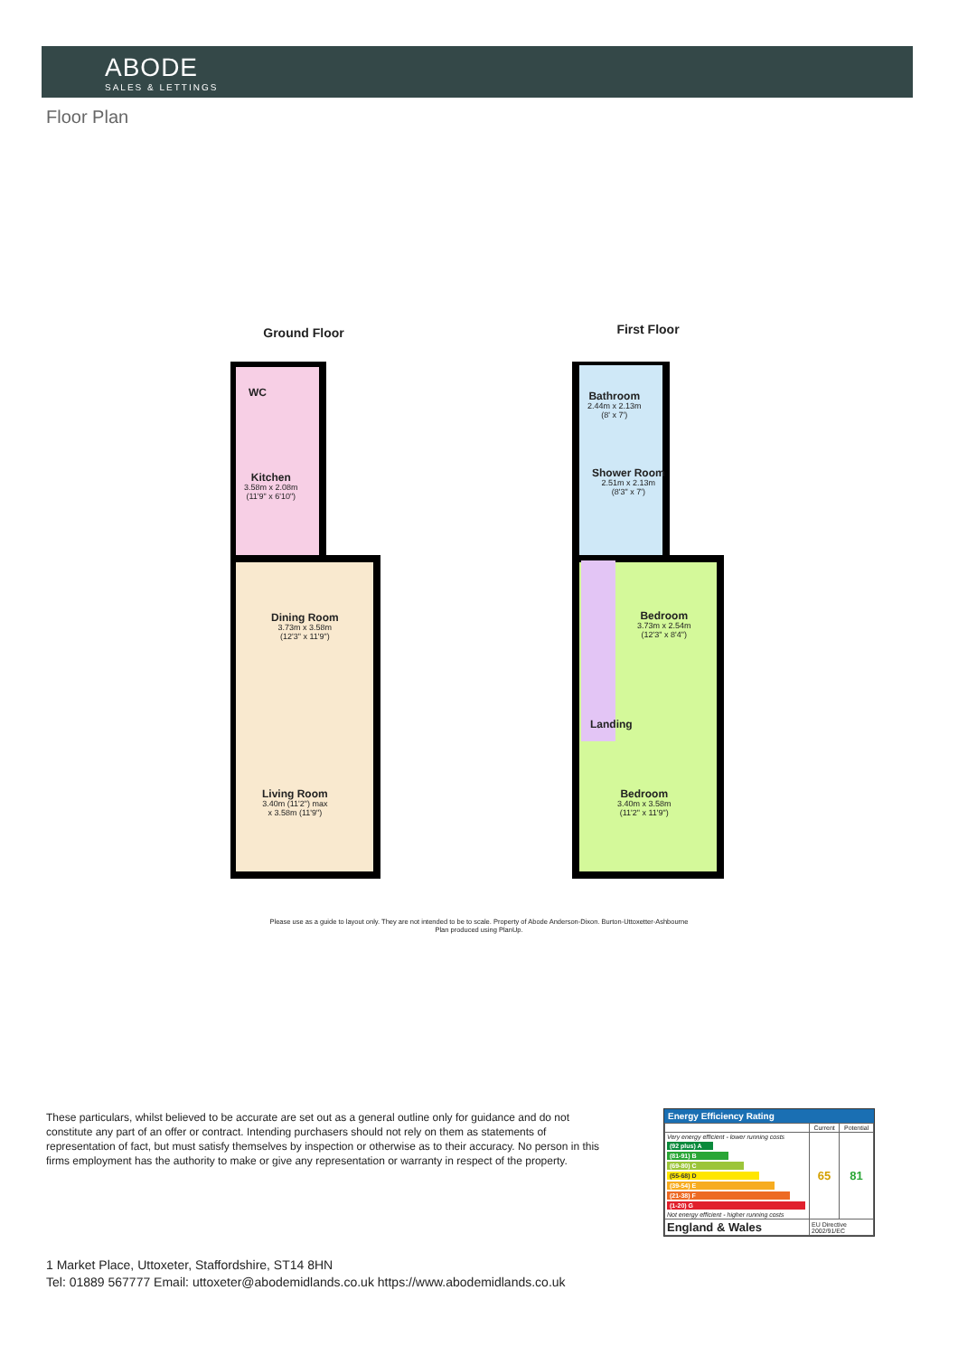ABODE
SALES & LETTINGS
Floor Plan
Ground Floor First Floor
WC
Kitchen
3.58m x 2.08m
(11'9" x 6'10")
Dining Room
3.73m x 3.58m
(12'3" x 11'9")
Living Room
3.40m (11'2") max
x 3.58m (11'9")
Bathroom
2.44m x 2.13m
(8' x 7')
Shower Room
2.51m x 2.13m
(8'3" x 7')
Bedroom
3.73m x 2.54m
(12'3" x 8'4")
Landing
Bedroom
3.40m x 3.58m
(11'2" x 11'9")
Please use as a guide to layout only. They are not intended to be to scale. Property of Abode Anderson-Dixon. Burton-Uttoxetter-Ashbourne
Plan produced using PlanUp.
These particulars, whilst believed to be accurate are set out as a general outline only for guidance and do not constitute any part of an offer or contract. Intending purchasers should not rely on them as statements of representation of fact, but must satisfy themselves by inspection or otherwise as to their accuracy. No person in this firms employment has the authority to make or give any representation or warranty in respect of the property.
1 Market Place, Uttoxeter, Staffordshire, ST14 8HN
Tel: 01889 567777 Email: uttoxeter@abodemidlands.co.uk https://www.abodemidlands.co.uk
Energy Efficiency Rating
| | Current | Potential |
| --- | --- | --- |
| Very energy efficient - lower running costs (92 plus) A (81-91) B (69-80) C (55-68) D (39-54) E (21-38) F (1-20) G Not energy efficient - higher running costs | 65 | 81 |
| England & Wales | EU Directive 2002/91/EC | |